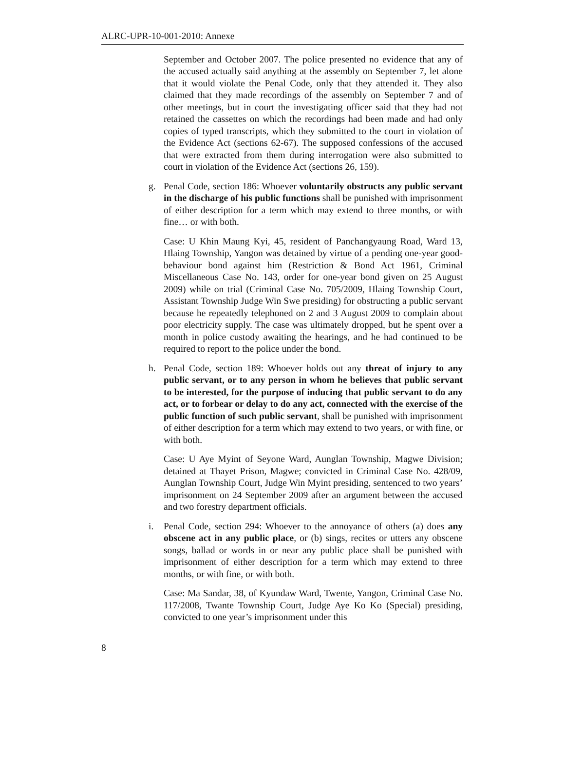ALRC-UPR-10-001-2010: Annexe
September and October 2007. The police presented no evidence that any of the accused actually said anything at the assembly on September 7, let alone that it would violate the Penal Code, only that they attended it. They also claimed that they made recordings of the assembly on September 7 and of other meetings, but in court the investigating officer said that they had not retained the cassettes on which the recordings had been made and had only copies of typed transcripts, which they submitted to the court in violation of the Evidence Act (sections 62-67). The supposed confessions of the accused that were extracted from them during interrogation were also submitted to court in violation of the Evidence Act (sections 26, 159).
g. Penal Code, section 186: Whoever voluntarily obstructs any public servant in the discharge of his public functions shall be punished with imprisonment of either description for a term which may extend to three months, or with fine… or with both.
Case: U Khin Maung Kyi, 45, resident of Panchangyaung Road, Ward 13, Hlaing Township, Yangon was detained by virtue of a pending one-year good-behaviour bond against him (Restriction & Bond Act 1961, Criminal Miscellaneous Case No. 143, order for one-year bond given on 25 August 2009) while on trial (Criminal Case No. 705/2009, Hlaing Township Court, Assistant Township Judge Win Swe presiding) for obstructing a public servant because he repeatedly telephoned on 2 and 3 August 2009 to complain about poor electricity supply. The case was ultimately dropped, but he spent over a month in police custody awaiting the hearings, and he had continued to be required to report to the police under the bond.
h. Penal Code, section 189: Whoever holds out any threat of injury to any public servant, or to any person in whom he believes that public servant to be interested, for the purpose of inducing that public servant to do any act, or to forbear or delay to do any act, connected with the exercise of the public function of such public servant, shall be punished with imprisonment of either description for a term which may extend to two years, or with fine, or with both.
Case: U Aye Myint of Seyone Ward, Aunglan Township, Magwe Division; detained at Thayet Prison, Magwe; convicted in Criminal Case No. 428/09, Aunglan Township Court, Judge Win Myint presiding, sentenced to two years’ imprisonment on 24 September 2009 after an argument between the accused and two forestry department officials.
i. Penal Code, section 294: Whoever to the annoyance of others (a) does any obscene act in any public place, or (b) sings, recites or utters any obscene songs, ballad or words in or near any public place shall be punished with imprisonment of either description for a term which may extend to three months, or with fine, or with both.
Case: Ma Sandar, 38, of Kyundaw Ward, Twente, Yangon, Criminal Case No. 117/2008, Twante Township Court, Judge Aye Ko Ko (Special) presiding, convicted to one year’s imprisonment under this
8